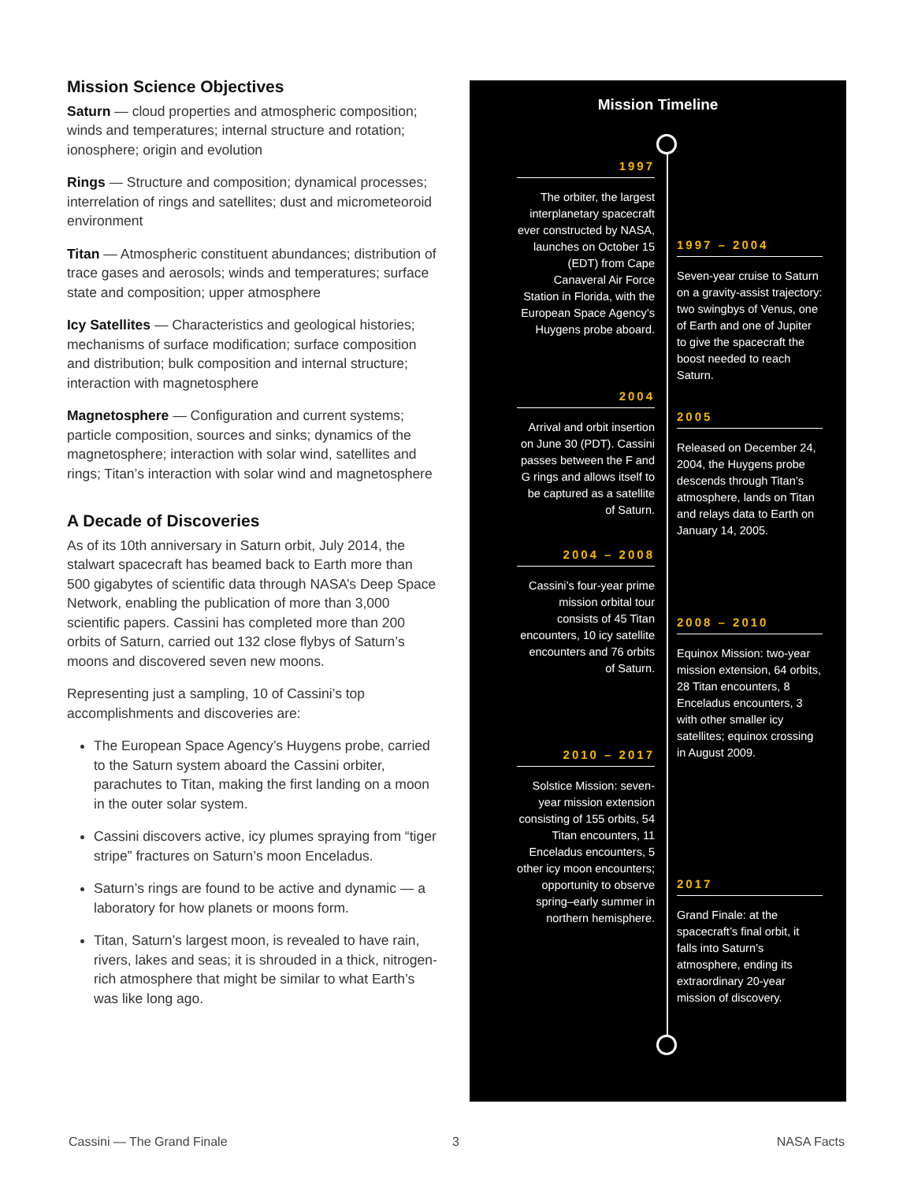Mission Science Objectives
Saturn — cloud properties and atmospheric composition; winds and temperatures; internal structure and rotation; ionosphere; origin and evolution
Rings — Structure and composition; dynamical processes; interrelation of rings and satellites; dust and micrometeoroid environment
Titan — Atmospheric constituent abundances; distribution of trace gases and aerosols; winds and temperatures; surface state and composition; upper atmosphere
Icy Satellites — Characteristics and geological histories; mechanisms of surface modification; surface composition and distribution; bulk composition and internal structure; interaction with magnetosphere
Magnetosphere — Configuration and current systems; particle composition, sources and sinks; dynamics of the magnetosphere; interaction with solar wind, satellites and rings; Titan’s interaction with solar wind and magnetosphere
A Decade of Discoveries
As of its 10th anniversary in Saturn orbit, July 2014, the stalwart spacecraft has beamed back to Earth more than 500 gigabytes of scientific data through NASA’s Deep Space Network, enabling the publication of more than 3,000 scientific papers. Cassini has completed more than 200 orbits of Saturn, carried out 132 close flybys of Saturn’s moons and discovered seven new moons.
Representing just a sampling, 10 of Cassini’s top accomplishments and discoveries are:
The European Space Agency’s Huygens probe, carried to the Saturn system aboard the Cassini orbiter, parachutes to Titan, making the first landing on a moon in the outer solar system.
Cassini discovers active, icy plumes spraying from “tiger stripe” fractures on Saturn’s moon Enceladus.
Saturn’s rings are found to be active and dynamic — a laboratory for how planets or moons form.
Titan, Saturn’s largest moon, is revealed to have rain, rivers, lakes and seas; it is shrouded in a thick, nitrogen-rich atmosphere that might be similar to what Earth’s was like long ago.
Mission Timeline
1997
The orbiter, the largest interplanetary spacecraft ever constructed by NASA, launches on October 15 (EDT) from Cape Canaveral Air Force Station in Florida, with the European Space Agency’s Huygens probe aboard.
1997 – 2004
Seven-year cruise to Saturn on a gravity-assist trajectory: two swingbys of Venus, one of Earth and one of Jupiter to give the spacecraft the boost needed to reach Saturn.
2004
Arrival and orbit insertion on June 30 (PDT). Cassini passes between the F and G rings and allows itself to be captured as a satellite of Saturn.
2005
Released on December 24, 2004, the Huygens probe descends through Titan’s atmosphere, lands on Titan and relays data to Earth on January 14, 2005.
2004 – 2008
Cassini’s four-year prime mission orbital tour consists of 45 Titan encounters, 10 icy satellite encounters and 76 orbits of Saturn.
2008 – 2010
Equinox Mission: two-year mission extension, 64 orbits, 28 Titan encounters, 8 Enceladus encounters, 3 with other smaller icy satellites; equinox crossing in August 2009.
2010 – 2017
Solstice Mission: seven-year mission extension consisting of 155 orbits, 54 Titan encounters, 11 Enceladus encounters, 5 other icy moon encounters; opportunity to observe spring–early summer in northern hemisphere.
2017
Grand Finale: at the spacecraft’s final orbit, it falls into Saturn’s atmosphere, ending its extraordinary 20-year mission of discovery.
Cassini — The Grand Finale 3 NASA Facts